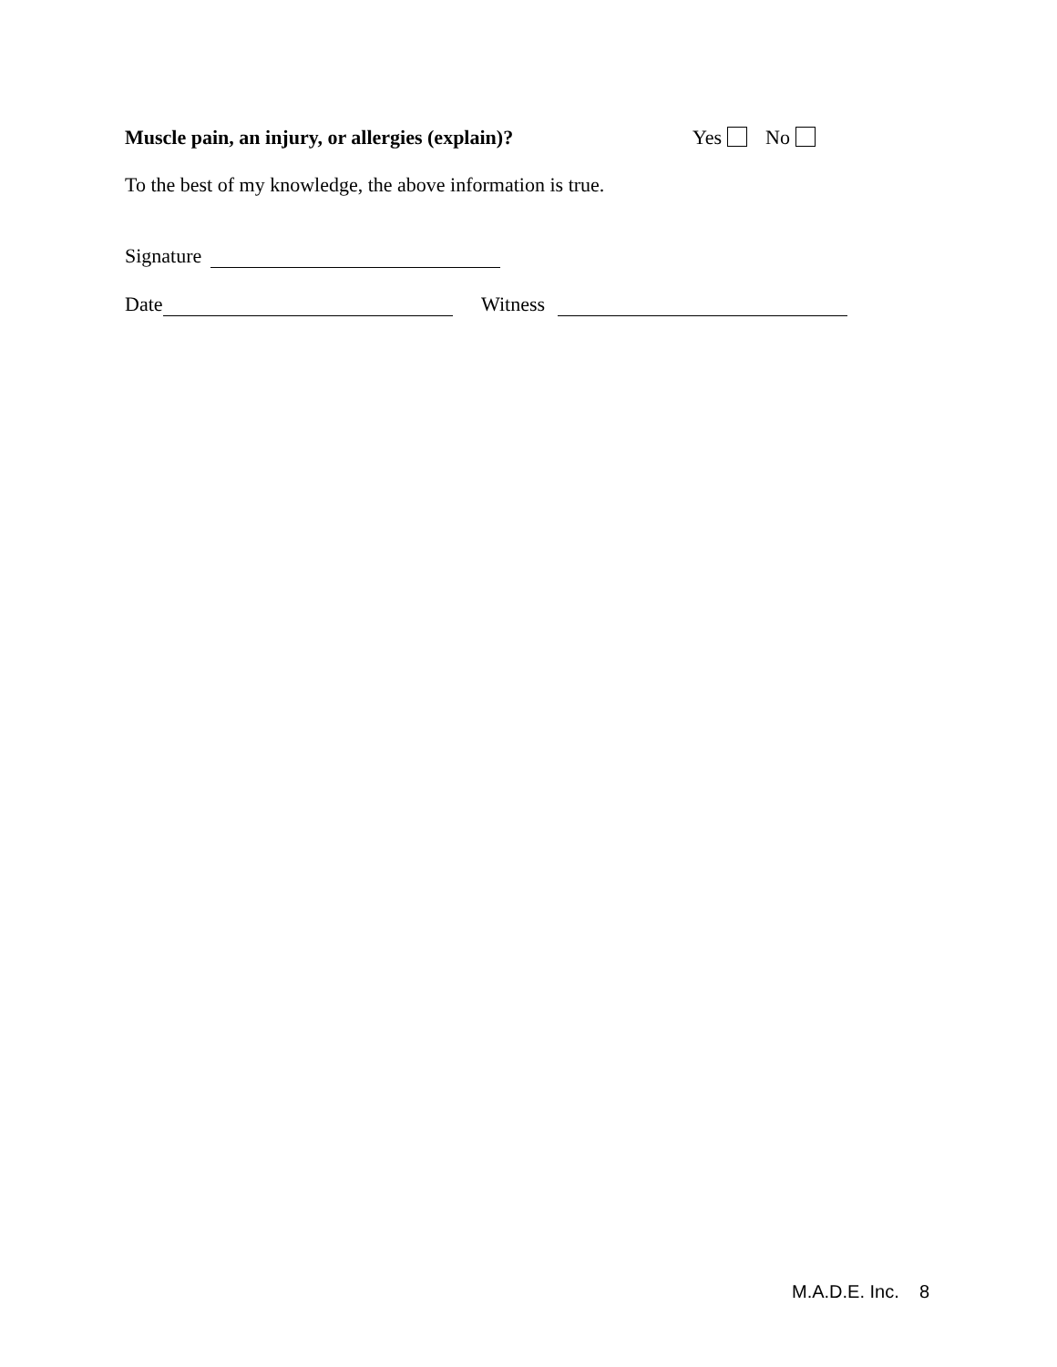Muscle pain, an injury, or allergies (explain)? Yes No
To the best of my knowledge, the above information is true.
Signature
Date Witness
M.A.D.E. Inc. 8